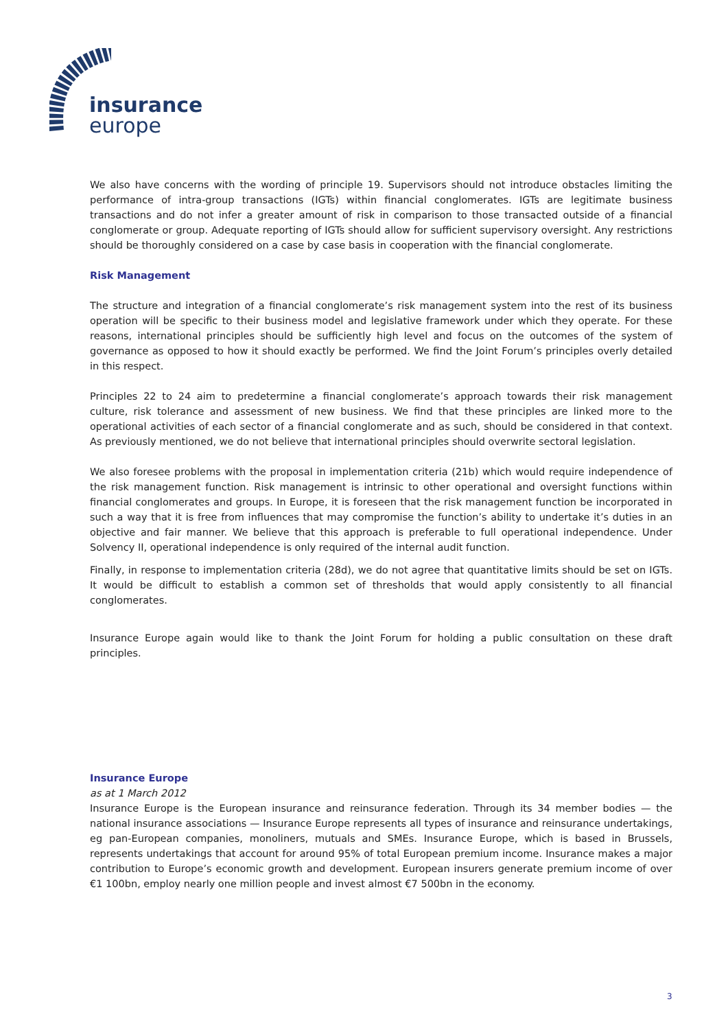insurance
europe
We also have concerns with the wording of principle 19. Supervisors should not introduce obstacles limiting the performance of intra-group transactions (IGTs) within financial conglomerates. IGTs are legitimate business transactions and do not infer a greater amount of risk in comparison to those transacted outside of a financial conglomerate or group. Adequate reporting of IGTs should allow for sufficient supervisory oversight. Any restrictions should be thoroughly considered on a case by case basis in cooperation with the financial conglomerate.
Risk Management
The structure and integration of a financial conglomerate’s risk management system into the rest of its business operation will be specific to their business model and legislative framework under which they operate. For these reasons, international principles should be sufficiently high level and focus on the outcomes of the system of governance as opposed to how it should exactly be performed. We find the Joint Forum’s principles overly detailed in this respect.
Principles 22 to 24 aim to predetermine a financial conglomerate’s approach towards their risk management culture, risk tolerance and assessment of new business. We find that these principles are linked more to the operational activities of each sector of a financial conglomerate and as such, should be considered in that context. As previously mentioned, we do not believe that international principles should overwrite sectoral legislation.
We also foresee problems with the proposal in implementation criteria (21b) which would require independence of the risk management function. Risk management is intrinsic to other operational and oversight functions within financial conglomerates and groups. In Europe, it is foreseen that the risk management function be incorporated in such a way that it is free from influences that may compromise the function’s ability to undertake it’s duties in an objective and fair manner. We believe that this approach is preferable to full operational independence. Under Solvency II, operational independence is only required of the internal audit function.
Finally, in response to implementation criteria (28d), we do not agree that quantitative limits should be set on IGTs. It would be difficult to establish a common set of thresholds that would apply consistently to all financial conglomerates.
Insurance Europe again would like to thank the Joint Forum for holding a public consultation on these draft principles.
Insurance Europe
as at 1 March 2012
Insurance Europe is the European insurance and reinsurance federation. Through its 34 member bodies — the national insurance associations — Insurance Europe represents all types of insurance and reinsurance undertakings, eg pan-European companies, monoliners, mutuals and SMEs. Insurance Europe, which is based in Brussels, represents undertakings that account for around 95% of total European premium income. Insurance makes a major contribution to Europe’s economic growth and development. European insurers generate premium income of over €1 100bn, employ nearly one million people and invest almost €7 500bn in the economy.
3